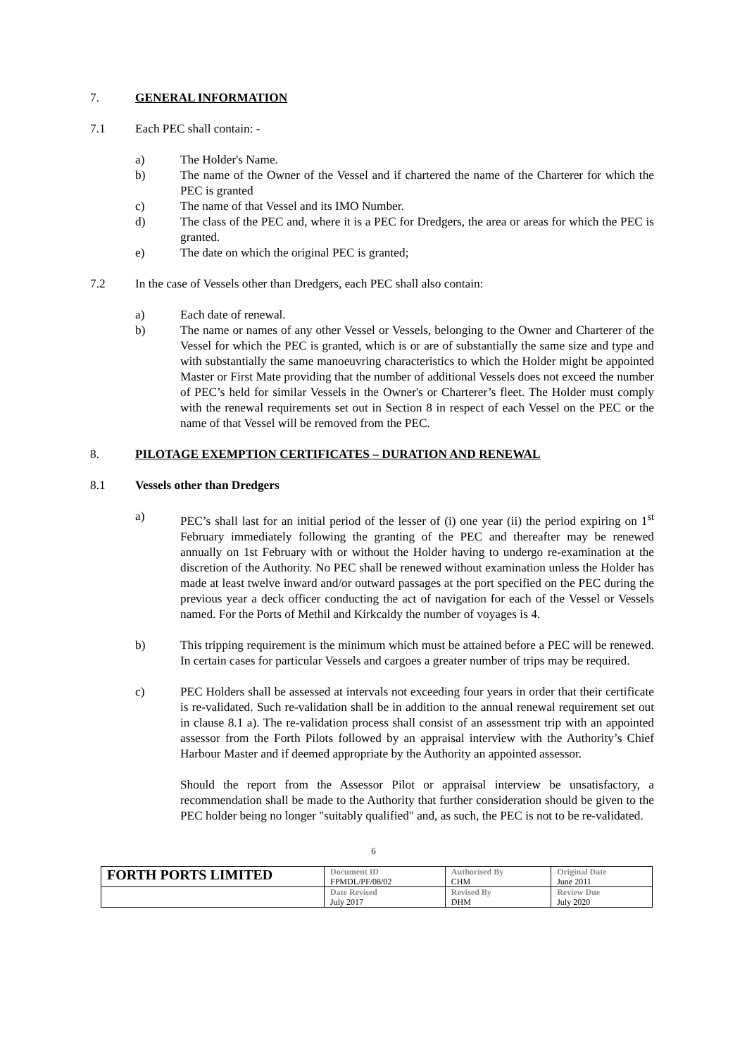7. GENERAL INFORMATION
7.1 Each PEC shall contain: -
a) The Holder's Name.
b) The name of the Owner of the Vessel and if chartered the name of the Charterer for which the PEC is granted
c) The name of that Vessel and its IMO Number.
d) The class of the PEC and, where it is a PEC for Dredgers, the area or areas for which the PEC is granted.
e) The date on which the original PEC is granted;
7.2 In the case of Vessels other than Dredgers, each PEC shall also contain:
a) Each date of renewal.
b) The name or names of any other Vessel or Vessels, belonging to the Owner and Charterer of the Vessel for which the PEC is granted, which is or are of substantially the same size and type and with substantially the same manoeuvring characteristics to which the Holder might be appointed Master or First Mate providing that the number of additional Vessels does not exceed the number of PEC’s held for similar Vessels in the Owner's or Charterer’s fleet. The Holder must comply with the renewal requirements set out in Section 8 in respect of each Vessel on the PEC or the name of that Vessel will be removed from the PEC.
8. PILOTAGE EXEMPTION CERTIFICATES – DURATION AND RENEWAL
8.1 Vessels other than Dredgers
a) PEC’s shall last for an initial period of the lesser of (i) one year (ii) the period expiring on 1<sup>st</sup> February immediately following the granting of the PEC and thereafter may be renewed annually on 1st February with or without the Holder having to undergo re-examination at the discretion of the Authority. No PEC shall be renewed without examination unless the Holder has made at least twelve inward and/or outward passages at the port specified on the PEC during the previous year a deck officer conducting the act of navigation for each of the Vessel or Vessels named. For the Ports of Methil and Kirkcaldy the number of voyages is 4.
b) This tripping requirement is the minimum which must be attained before a PEC will be renewed. In certain cases for particular Vessels and cargoes a greater number of trips may be required.
c) PEC Holders shall be assessed at intervals not exceeding four years in order that their certificate is re-validated. Such re-validation shall be in addition to the annual renewal requirement set out in clause 8.1 a). The re-validation process shall consist of an assessment trip with an appointed assessor from the Forth Pilots followed by an appraisal interview with the Authority’s Chief Harbour Master and if deemed appropriate by the Authority an appointed assessor.
Should the report from the Assessor Pilot or appraisal interview be unsatisfactory, a recommendation shall be made to the Authority that further consideration should be given to the PEC holder being no longer "suitably qualified" and, as such, the PEC is not to be re-validated.
6
| FORTH PORTS LIMITED | Document ID FPMDL/PF/08/02 | Authorised By CHM | Original Date June 2011 |
| | Date Revised July 2017 | Revised By DHM | Review Due July 2020 |